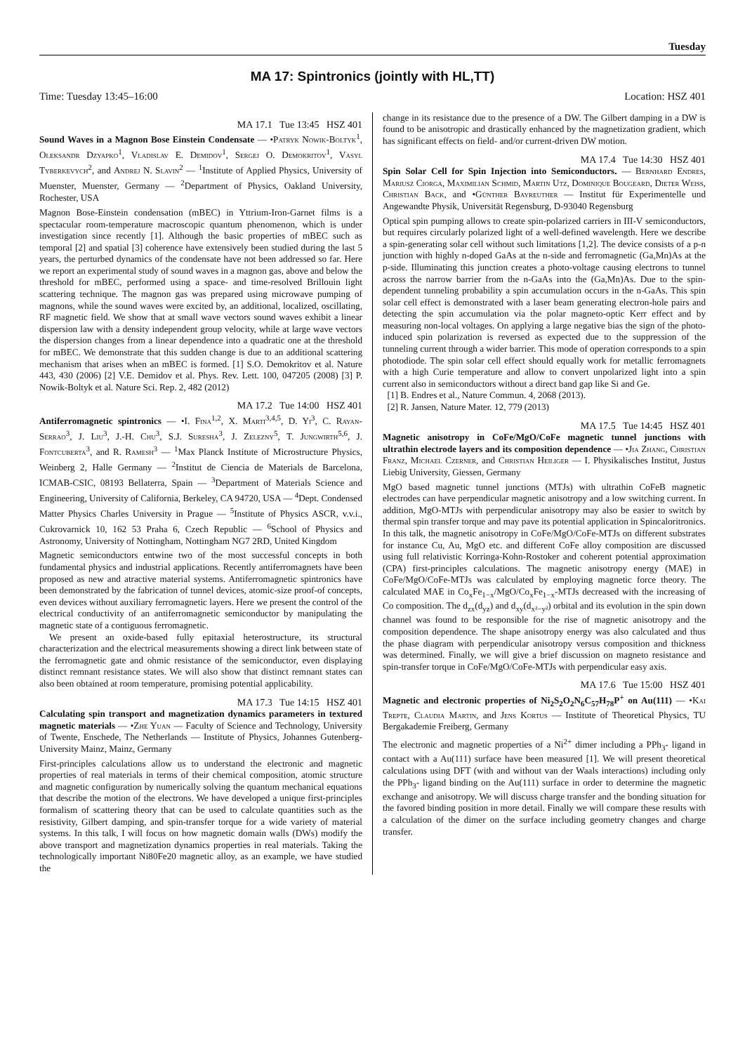Tuesday
MA 17: Spintronics (jointly with HL,TT)
Time: Tuesday 13:45–16:00 Location: HSZ 401
MA 17.1 Tue 13:45 HSZ 401
Sound Waves in a Magnon Bose Einstein Condensate — •Patryk Nowik-Boltyk<sup>1</sup>, Oleksandr Dzyapko<sup>1</sup>, Vladislav E. Demidov<sup>1</sup>, Sergej O. Demokritov<sup>1</sup>, Vasyl Tyberkevych<sup>2</sup>, and Andrej N. Slavin<sup>2</sup> — <sup>1</sup>Institute of Applied Physics, University of Muenster, Muenster, Germany — <sup>2</sup>Department of Physics, Oakland University, Rochester, USA
Magnon Bose-Einstein condensation (mBEC) in Yttrium-Iron-Garnet films is a spectacular room-temperature macroscopic quantum phenomenon, which is under investigation since recently [1]. Although the basic properties of mBEC such as temporal [2] and spatial [3] coherence have extensively been studied during the last 5 years, the perturbed dynamics of the condensate have not been addressed so far. Here we report an experimental study of sound waves in a magnon gas, above and below the threshold for mBEC, performed using a space- and time-resolved Brillouin light scattering technique. The magnon gas was prepared using microwave pumping of magnons, while the sound waves were excited by, an additional, localized, oscillating, RF magnetic field. We show that at small wave vectors sound waves exhibit a linear dispersion law with a density independent group velocity, while at large wave vectors the dispersion changes from a linear dependence into a quadratic one at the threshold for mBEC. We demonstrate that this sudden change is due to an additional scattering mechanism that arises when an mBEC is formed. [1] S.O. Demokritov et al. Nature 443, 430 (2006) [2] V.E. Demidov et al. Phys. Rev. Lett. 100, 047205 (2008) [3] P. Nowik-Boltyk et al. Nature Sci. Rep. 2, 482 (2012)
MA 17.2 Tue 14:00 HSZ 401
Antiferromagnetic spintronics — •I. Fina<sup>1,2</sup>, X. Marti<sup>3,4,5</sup>, D. Yi<sup>3</sup>, C. Rayan-Serrao<sup>3</sup>, J. Liu<sup>3</sup>, J.-H. Chu<sup>3</sup>, S.J. Suresha<sup>3</sup>, J. Zelezny<sup>5</sup>, T. Jungwirth<sup>5,6</sup>, J. Fontcuberta<sup>3</sup>, and R. Ramesh<sup>3</sup> — <sup>1</sup>Max Planck Institute of Microstructure Physics, Weinberg 2, Halle Germany — <sup>2</sup>Institut de Ciencia de Materials de Barcelona, ICMAB-CSIC, 08193 Bellaterra, Spain — <sup>3</sup>Department of Materials Science and Engineering, University of California, Berkeley, CA 94720, USA — <sup>4</sup>Dept. Condensed Matter Physics Charles University in Prague — <sup>5</sup>Institute of Physics ASCR, v.v.i., Cukrovarnick 10, 162 53 Praha 6, Czech Republic — <sup>6</sup>School of Physics and Astronomy, University of Nottingham, Nottingham NG7 2RD, United Kingdom
Magnetic semiconductors entwine two of the most successful concepts in both fundamental physics and industrial applications. Recently antiferromagnets have been proposed as new and atractive material systems. Antiferromagnetic spintronics have been demonstrated by the fabrication of tunnel devices, atomic-size proof-of concepts, even devices without auxiliary ferromagnetic layers. Here we present the control of the electrical conductivity of an antiferromagnetic semiconductor by manipulating the magnetic state of a contiguous ferromagnetic.
We present an oxide-based fully epitaxial heterostructure, its structural characterization and the electrical measurements showing a direct link between state of the ferromagnetic gate and ohmic resistance of the semiconductor, even displaying distinct remnant resistance states. We will also show that distinct remnant states can also been obtained at room temperature, promising potential applicability.
MA 17.3 Tue 14:15 HSZ 401
Calculating spin transport and magnetization dynamics parameters in textured magnetic materials — •Zhe Yuan — Faculty of Science and Technology, University of Twente, Enschede, The Netherlands — Institute of Physics, Johannes Gutenberg-University Mainz, Mainz, Germany
First-principles calculations allow us to understand the electronic and magnetic properties of real materials in terms of their chemical composition, atomic structure and magnetic configuration by numerically solving the quantum mechanical equations that describe the motion of the electrons. We have developed a unique first-principles formalism of scattering theory that can be used to calculate quantities such as the resistivity, Gilbert damping, and spin-transfer torque for a wide variety of material systems. In this talk, I will focus on how magnetic domain walls (DWs) modify the above transport and magnetization dynamics properties in real materials. Taking the technologically important Ni80Fe20 magnetic alloy, as an example, we have studied the
change in its resistance due to the presence of a DW. The Gilbert damping in a DW is found to be anisotropic and drastically enhanced by the magnetization gradient, which has significant effects on field- and/or current-driven DW motion.
MA 17.4 Tue 14:30 HSZ 401
Spin Solar Cell for Spin Injection into Semiconductors. — Bernhard Endres, Mariusz Ciorga, Maximilian Schmid, Martin Utz, Dominique Bougeard, Dieter Weiss, Christian Back, and •Günther Bayreuther — Institut für Experimentelle und Angewandte Physik, Universität Regensburg, D-93040 Regensburg
Optical spin pumping allows to create spin-polarized carriers in III-V semiconductors, but requires circularly polarized light of a well-defined wavelength. Here we describe a spin-generating solar cell without such limitations [1,2]. The device consists of a p-n junction with highly n-doped GaAs at the n-side and ferromagnetic (Ga,Mn)As at the p-side. Illuminating this junction creates a photo-voltage causing electrons to tunnel across the narrow barrier from the n-GaAs into the (Ga,Mn)As. Due to the spin-dependent tunneling probability a spin accumulation occurs in the n-GaAs. This spin solar cell effect is demonstrated with a laser beam generating electron-hole pairs and detecting the spin accumulation via the polar magneto-optic Kerr effect and by measuring non-local voltages. On applying a large negative bias the sign of the photo-induced spin polarization is reversed as expected due to the suppression of the tunneling current through a wider barrier. This mode of operation corresponds to a spin photodiode. The spin solar cell effect should equally work for metallic ferromagnets with a high Curie temperature and allow to convert unpolarized light into a spin current also in semiconductors without a direct band gap like Si and Ge.
[1] B. Endres et al., Nature Commun. 4, 2068 (2013).
[2] R. Jansen, Nature Mater. 12, 779 (2013)
MA 17.5 Tue 14:45 HSZ 401
Magnetic anisotropy in CoFe/MgO/CoFe magnetic tunnel junctions with ultrathin electrode layers and its composition dependence — •Jia Zhang, Christian Franz, Michael Czerner, and Christian Heiliger — I. Physikalisches Institut, Justus Liebig University, Giessen, Germany
MgO based magnetic tunnel junctions (MTJs) with ultrathin CoFeB magnetic electrodes can have perpendicular magnetic anisotropy and a low switching current. In addition, MgO-MTJs with perpendicular anisotropy may also be easier to switch by thermal spin transfer torque and may pave its potential application in Spincaloritronics. In this talk, the magnetic anisotropy in CoFe/MgO/CoFe-MTJs on different substrates for instance Cu, Au, MgO etc. and different CoFe alloy composition are discussed using full relativistic Korringa-Kohn-Rostoker and coherent potential approximation (CPA) first-principles calculations. The magnetic anisotropy energy (MAE) in CoFe/MgO/CoFe-MTJs was calculated by employing magnetic force theory. The calculated MAE in Co<sub>x</sub>Fe<sub>1−x</sub>/MgO/Co<sub>x</sub>Fe<sub>1−x</sub>-MTJs decreased with the increasing of Co composition. The d<sub>zx</sub>(d<sub>yz</sub>) and d<sub>xy</sub>(d<sub>x²−y²</sub>) orbital and its evolution in the spin down channel was found to be responsible for the rise of magnetic anisotropy and the composition dependence. The shape anisotropy energy was also calculated and thus the phase diagram with perpendicular anisotropy versus composition and thickness was determined. Finally, we will give a brief discussion on magneto resistance and spin-transfer torque in CoFe/MgO/CoFe-MTJs with perpendicular easy axis.
MA 17.6 Tue 15:00 HSZ 401
Magnetic and electronic properties of Ni<sub>2</sub>S<sub>2</sub>O<sub>2</sub>N<sub>6</sub>C<sub>57</sub>H<sub>78</sub>P<sup>+</sup> on Au(111) — •Kai Trepte, Claudia Martin, and Jens Kortus — Institute of Theoretical Physics, TU Bergakademie Freiberg, Germany
The electronic and magnetic properties of a Ni<sup>2+</sup> dimer including a PPh<sub>3</sub>- ligand in contact with a Au(111) surface have been measured [1]. We will present theoretical calculations using DFT (with and without van der Waals interactions) including only the PPh<sub>3</sub>- ligand binding on the Au(111) surface in order to determine the magnetic exchange and anisotropy. We will discuss charge transfer and the bonding situation for the favored binding position in more detail. Finally we will compare these results with a calculation of the dimer on the surface including geometry changes and charge transfer.